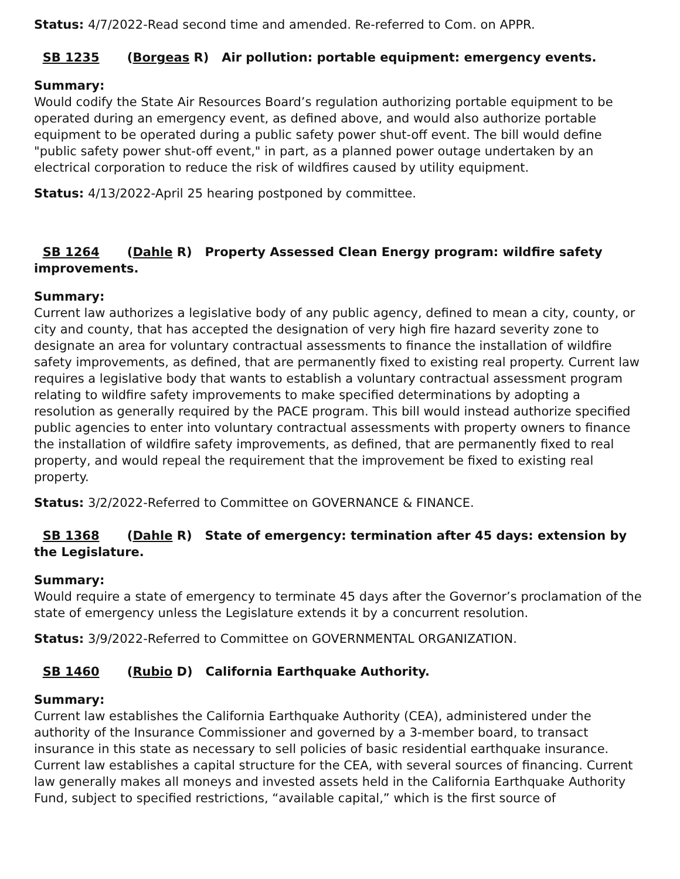Status: 4/7/2022-Read second time and amended. Re-referred to Com. on APPR.
SB 1235 (Borgeas R) Air pollution: portable equipment: emergency events.
Summary:
Would codify the State Air Resources Board’s regulation authorizing portable equipment to be operated during an emergency event, as defined above, and would also authorize portable equipment to be operated during a public safety power shut-off event. The bill would define "public safety power shut-off event," in part, as a planned power outage undertaken by an electrical corporation to reduce the risk of wildfires caused by utility equipment.
Status: 4/13/2022-April 25 hearing postponed by committee.
SB 1264 (Dahle R) Property Assessed Clean Energy program: wildfire safety improvements.
Summary:
Current law authorizes a legislative body of any public agency, defined to mean a city, county, or city and county, that has accepted the designation of very high fire hazard severity zone to designate an area for voluntary contractual assessments to finance the installation of wildfire safety improvements, as defined, that are permanently fixed to existing real property. Current law requires a legislative body that wants to establish a voluntary contractual assessment program relating to wildfire safety improvements to make specified determinations by adopting a resolution as generally required by the PACE program. This bill would instead authorize specified public agencies to enter into voluntary contractual assessments with property owners to finance the installation of wildfire safety improvements, as defined, that are permanently fixed to real property, and would repeal the requirement that the improvement be fixed to existing real property.
Status: 3/2/2022-Referred to Committee on GOVERNANCE & FINANCE.
SB 1368 (Dahle R) State of emergency: termination after 45 days: extension by the Legislature.
Summary:
Would require a state of emergency to terminate 45 days after the Governor’s proclamation of the state of emergency unless the Legislature extends it by a concurrent resolution.
Status: 3/9/2022-Referred to Committee on GOVERNMENTAL ORGANIZATION.
SB 1460 (Rubio D) California Earthquake Authority.
Summary:
Current law establishes the California Earthquake Authority (CEA), administered under the authority of the Insurance Commissioner and governed by a 3-member board, to transact insurance in this state as necessary to sell policies of basic residential earthquake insurance. Current law establishes a capital structure for the CEA, with several sources of financing. Current law generally makes all moneys and invested assets held in the California Earthquake Authority Fund, subject to specified restrictions, “available capital,” which is the first source of